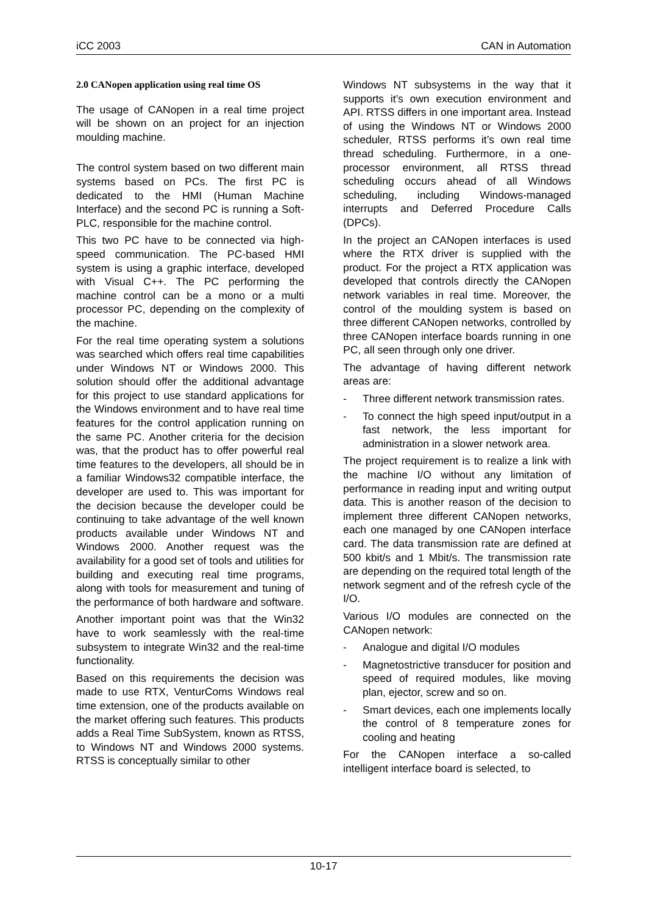iCC 2003 CAN in Automation
2.0 CANopen application using real time OS
The usage of CANopen in a real time project will be shown on an project for an injection moulding machine.
The control system based on two different main systems based on PCs. The first PC is dedicated to the HMI (Human Machine Interface) and the second PC is running a Soft-PLC, responsible for the machine control.
This two PC have to be connected via high-speed communication. The PC-based HMI system is using a graphic interface, developed with Visual C++. The PC performing the machine control can be a mono or a multi processor PC, depending on the complexity of the machine.
For the real time operating system a solutions was searched which offers real time capabilities under Windows NT or Windows 2000. This solution should offer the additional advantage for this project to use standard applications for the Windows environment and to have real time features for the control application running on the same PC. Another criteria for the decision was, that the product has to offer powerful real time features to the developers, all should be in a familiar Windows32 compatible interface, the developer are used to. This was important for the decision because the developer could be continuing to take advantage of the well known products available under Windows NT and Windows 2000. Another request was the availability for a good set of tools and utilities for building and executing real time programs, along with tools for measurement and tuning of the performance of both hardware and software.
Another important point was that the Win32 have to work seamlessly with the real-time subsystem to integrate Win32 and the real-time functionality.
Based on this requirements the decision was made to use RTX, VenturComs Windows real time extension, one of the products available on the market offering such features. This products adds a Real Time SubSystem, known as RTSS, to Windows NT and Windows 2000 systems. RTSS is conceptually similar to other
Windows NT subsystems in the way that it supports it’s own execution environment and API. RTSS differs in one important area. Instead of using the Windows NT or Windows 2000 scheduler, RTSS performs it’s own real time thread scheduling. Furthermore, in a one-processor environment, all RTSS thread scheduling occurs ahead of all Windows scheduling, including Windows-managed interrupts and Deferred Procedure Calls (DPCs).
In the project an CANopen interfaces is used where the RTX driver is supplied with the product. For the project a RTX application was developed that controls directly the CANopen network variables in real time. Moreover, the control of the moulding system is based on three different CANopen networks, controlled by three CANopen interface boards running in one PC, all seen through only one driver.
The advantage of having different network areas are:
- Three different network transmission rates.
- To connect the high speed input/output in a fast network, the less important for administration in a slower network area.
The project requirement is to realize a link with the machine I/O without any limitation of performance in reading input and writing output data. This is another reason of the decision to implement three different CANopen networks, each one managed by one CANopen interface card. The data transmission rate are defined at 500 kbit/s and 1 Mbit/s. The transmission rate are depending on the required total length of the network segment and of the refresh cycle of the I/O.
Various I/O modules are connected on the CANopen network:
- Analogue and digital I/O modules
- Magnetostrictive transducer for position and speed of required modules, like moving plan, ejector, screw and so on.
- Smart devices, each one implements locally the control of 8 temperature zones for cooling and heating
For the CANopen interface a so-called intelligent interface board is selected, to
10-17